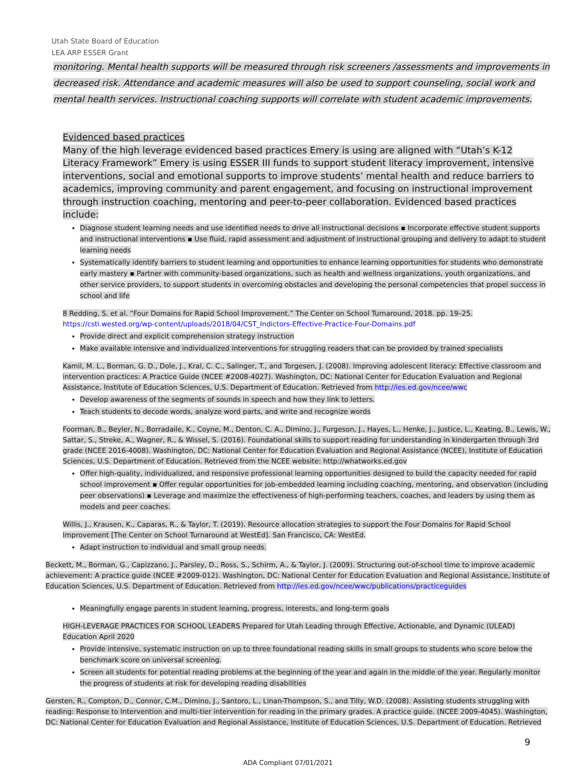Utah State Board of Education
LEA ARP ESSER Grant
monitoring. Mental health supports will be measured through risk screeners /assessments and improvements in decreased risk. Attendance and academic measures will also be used to support counseling, social work and mental health services. Instructional coaching supports will correlate with student academic improvements.
Evidenced based practices
Many of the high leverage evidenced based practices Emery is using are aligned with “Utah’s K-12 Literacy Framework” Emery is using ESSER III funds to support student literacy improvement, intensive interventions, social and emotional supports to improve students’ mental health and reduce barriers to academics, improving community and parent engagement, and focusing on instructional improvement through instruction coaching, mentoring and peer-to-peer collaboration. Evidenced based practices include:
Diagnose student learning needs and use identified needs to drive all instructional decisions ▪ Incorporate effective student supports and instructional interventions ▪ Use fluid, rapid assessment and adjustment of instructional grouping and delivery to adapt to student learning needs
Systematically identify barriers to student learning and opportunities to enhance learning opportunities for students who demonstrate early mastery ▪ Partner with community-based organizations, such as health and wellness organizations, youth organizations, and other service providers, to support students in overcoming obstacles and developing the personal competencies that propel success in school and life
8 Redding, S. et al. “Four Domains for Rapid School Improvement.” The Center on School Turnaround, 2018. pp. 19–25.
https://csti.wested.org/wp-content/uploads/2018/04/CST_Indictors-Effective-Practice-Four-Domains.pdf
Provide direct and explicit comprehension strategy instruction
Make available intensive and individualized interventions for struggling readers that can be provided by trained specialists
Kamil, M. L., Borman, G. D., Dole, J., Kral, C. C., Salinger, T., and Torgesen, J. (2008). Improving adolescent literacy: Effective classroom and intervention practices: A Practice Guide (NCEE #2008-4027). Washington, DC: National Center for Education Evaluation and Regional Assistance, Institute of Education Sciences, U.S. Department of Education. Retrieved from http://ies.ed.gov/ncee/wwc
Develop awareness of the segments of sounds in speech and how they link to letters.
Teach students to decode words, analyze word parts, and write and recognize words
Foorman, B., Beyler, N., Borradaile, K., Coyne, M., Denton, C. A., Dimino, J., Furgeson, J., Hayes, L., Henke, J., Justice, L., Keating, B., Lewis, W., Sattar, S., Streke, A., Wagner, R., & Wissel, S. (2016). Foundational skills to support reading for understanding in kindergarten through 3rd grade (NCEE 2016-4008). Washington, DC: National Center for Education Evaluation and Regional Assistance (NCEE), Institute of Education Sciences, U.S. Department of Education. Retrieved from the NCEE website: http://whatworks.ed.gov
Offer high-quality, individualized, and responsive professional learning opportunities designed to build the capacity needed for rapid school improvement ▪ Offer regular opportunities for job-embedded learning including coaching, mentoring, and observation (including peer observations) ▪ Leverage and maximize the effectiveness of high-performing teachers, coaches, and leaders by using them as models and peer coaches.
Willis, J., Krausen, K., Caparas, R., & Taylor, T. (2019). Resource allocation strategies to support the Four Domains for Rapid School Improvement [The Center on School Turnaround at WestEd]. San Francisco, CA: WestEd.
Adapt instruction to individual and small group needs.
Beckett, M., Borman, G., Capizzano, J., Parsley, D., Ross, S., Schirm, A., & Taylor, J. (2009). Structuring out-of-school time to improve academic achievement: A practice guide (NCEE #2009-012). Washington, DC: National Center for Education Evaluation and Regional Assistance, Institute of Education Sciences, U.S. Department of Education. Retrieved from http://ies.ed.gov/ncee/wwc/publications/practiceguides
Meaningfully engage parents in student learning, progress, interests, and long-term goals
HIGH-LEVERAGE PRACTICES FOR SCHOOL LEADERS Prepared for Utah Leading through Effective, Actionable, and Dynamic (ULEAD) Education April 2020
Provide intensive, systematic instruction on up to three foundational reading skills in small groups to students who score below the benchmark score on universal screening.
Screen all students for potential reading problems at the beginning of the year and again in the middle of the year. Regularly monitor the progress of students at risk for developing reading disabilities
Gersten, R., Compton, D., Connor, C.M., Dimino, J., Santoro, L., Linan-Thompson, S., and Tilly, W.D. (2008). Assisting students struggling with reading: Response to Intervention and multi-tier intervention for reading in the primary grades. A practice guide. (NCEE 2009-4045). Washington, DC: National Center for Education Evaluation and Regional Assistance, Institute of Education Sciences, U.S. Department of Education. Retrieved
9
ADA Compliant 07/01/2021